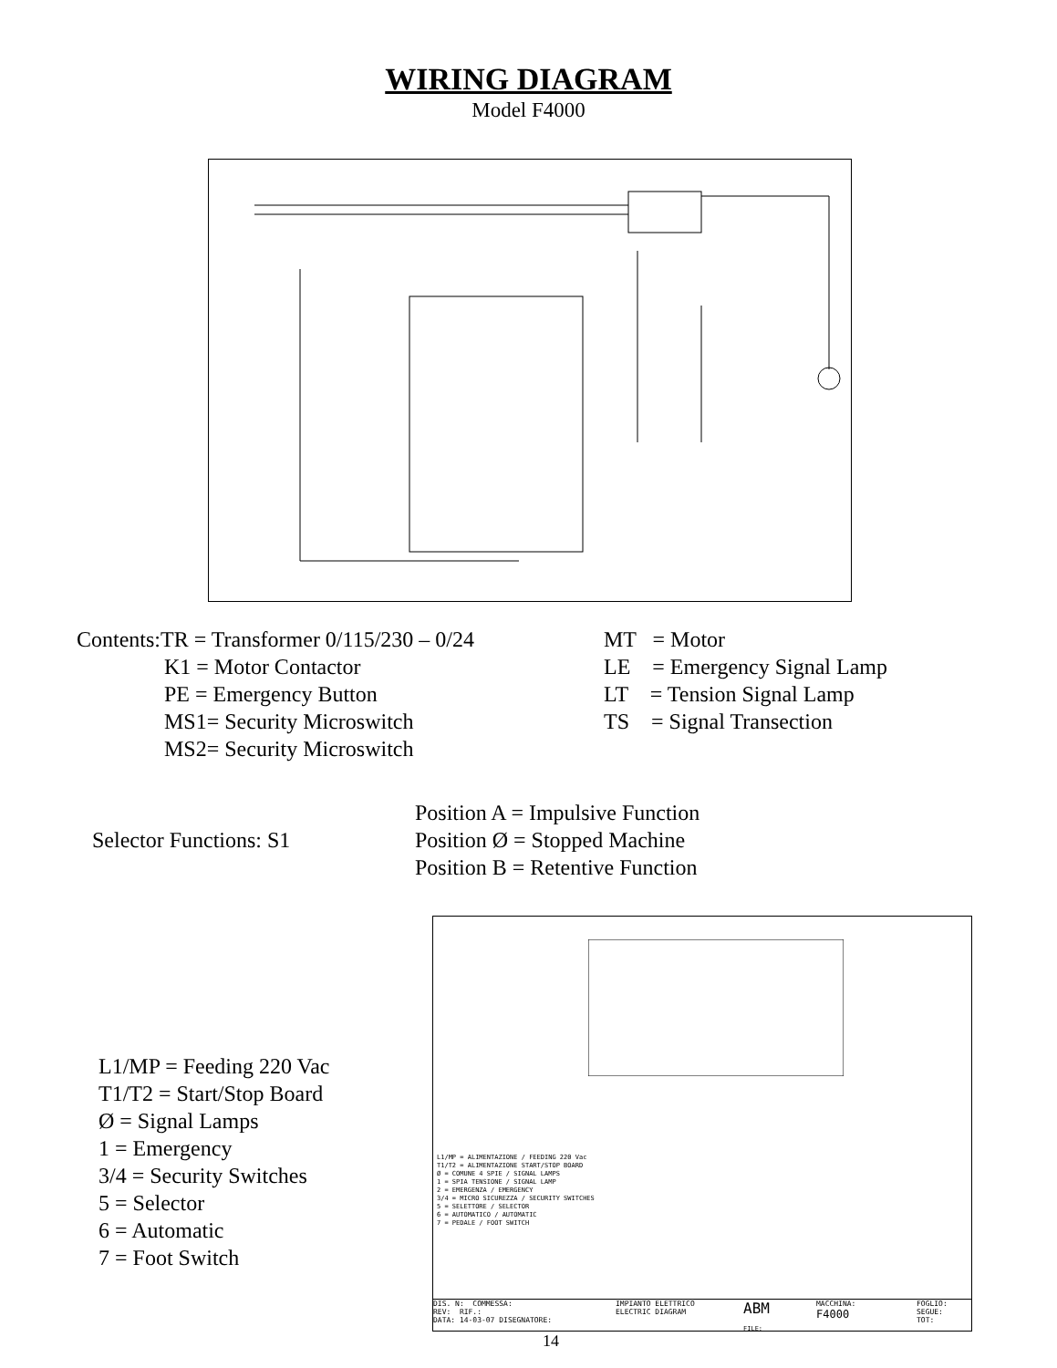WIRING DIAGRAM
Model F4000
Contents:TR = Transformer 0/115/230 – 0/24
K1 = Motor Contactor
PE = Emergency Button
MS1= Security Microswitch
MS2= Security Microswitch
MT = Motor
LE = Emergency Signal Lamp
LT = Tension Signal Lamp
TS = Signal Transection
Selector Functions: S1
Position A = Impulsive Function
Position Ø = Stopped Machine
Position B = Retentive Function
L1/MP = Feeding 220 Vac
T1/T2 = Start/Stop Board
Ø = Signal Lamps
1 = Emergency
3/4 = Security Switches
5 = Selector
6 = Automatic
7 = Foot Switch
L1/MP = ALIMENTAZIONE / FEEDING 220 Vac
T1/T2 = ALIMENTAZIONE START/STOP BOARD
Ø = COMUNE 4 SPIE / SIGNAL LAMPS
1 = SPIA TENSIONE / SIGNAL LAMP
2 = EMERGENZA / EMERGENCY
3/4 = MICRO SICUREZZA / SECURITY SWITCHES
5 = SELETTORE / SELECTOR
6 = AUTOMATICO / AUTOMATIC
7 = PEDALE / FOOT SWITCH
DIS. N: COMMESSA:
REV: RIF.:
DATA: 14-03-07 DISEGNATORE:
IMPIANTO ELETTRICO
ELECTRIC DIAGRAM
ABM
FILE:
MACCHINA:
F4000
FOGLIO:
SEGUE:
TOT:
14